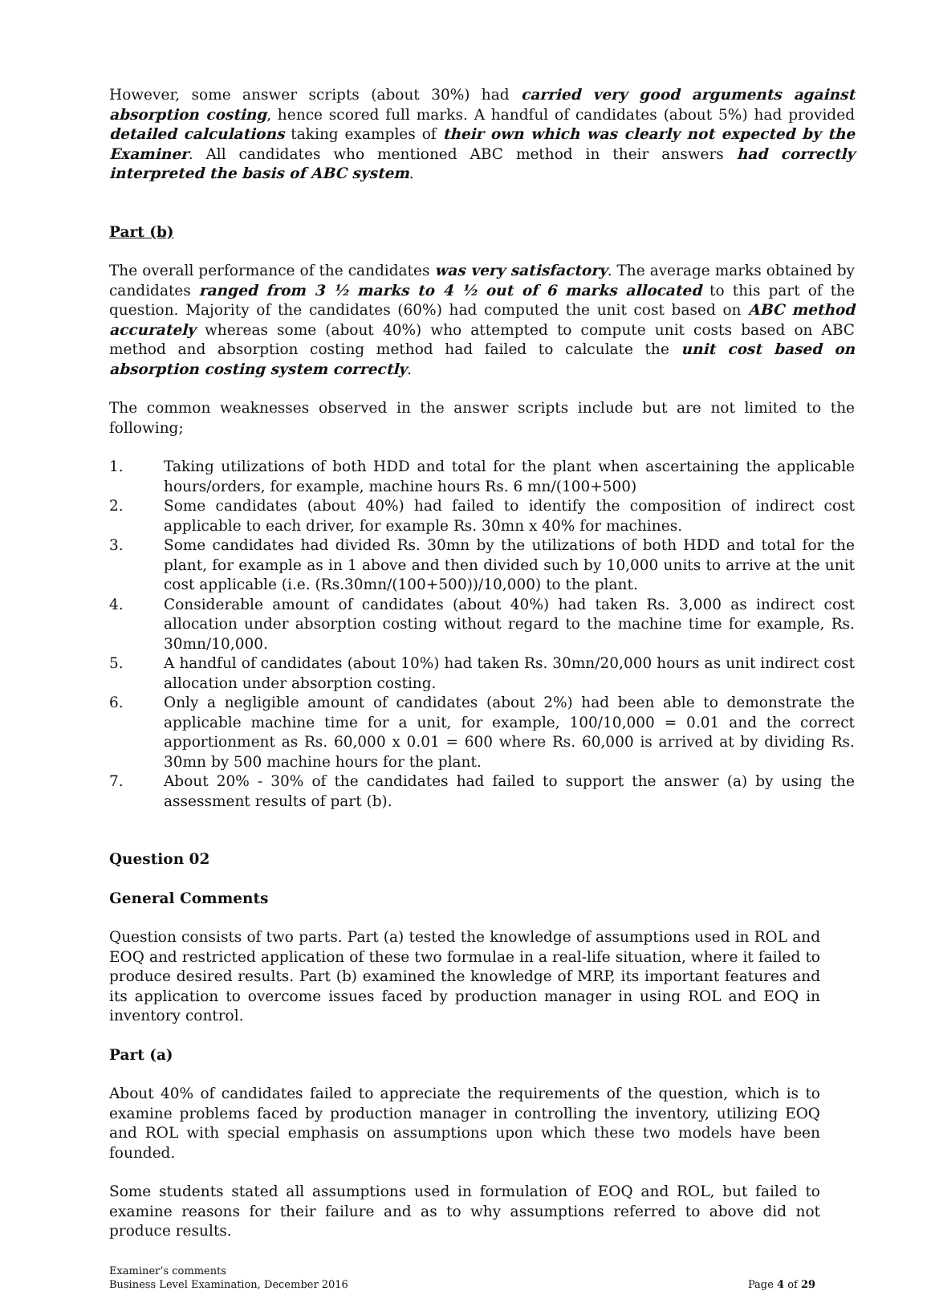However, some answer scripts (about 30%) had carried very good arguments against absorption costing, hence scored full marks. A handful of candidates (about 5%) had provided detailed calculations taking examples of their own which was clearly not expected by the Examiner. All candidates who mentioned ABC method in their answers had correctly interpreted the basis of ABC system.
Part (b)
The overall performance of the candidates was very satisfactory. The average marks obtained by candidates ranged from 3 ½ marks to 4 ½ out of 6 marks allocated to this part of the question. Majority of the candidates (60%) had computed the unit cost based on ABC method accurately whereas some (about 40%) who attempted to compute unit costs based on ABC method and absorption costing method had failed to calculate the unit cost based on absorption costing system correctly.
The common weaknesses observed in the answer scripts include but are not limited to the following;
1. Taking utilizations of both HDD and total for the plant when ascertaining the applicable hours/orders, for example, machine hours Rs. 6 mn/(100+500)
2. Some candidates (about 40%) had failed to identify the composition of indirect cost applicable to each driver, for example Rs. 30mn x 40% for machines.
3. Some candidates had divided Rs. 30mn by the utilizations of both HDD and total for the plant, for example as in 1 above and then divided such by 10,000 units to arrive at the unit cost applicable (i.e. (Rs.30mn/(100+500))/10,000) to the plant.
4. Considerable amount of candidates (about 40%) had taken Rs. 3,000 as indirect cost allocation under absorption costing without regard to the machine time for example, Rs. 30mn/10,000.
5. A handful of candidates (about 10%) had taken Rs. 30mn/20,000 hours as unit indirect cost allocation under absorption costing.
6. Only a negligible amount of candidates (about 2%) had been able to demonstrate the applicable machine time for a unit, for example, 100/10,000 = 0.01 and the correct apportionment as Rs. 60,000 x 0.01 = 600 where Rs. 60,000 is arrived at by dividing Rs. 30mn by 500 machine hours for the plant.
7. About 20% - 30% of the candidates had failed to support the answer (a) by using the assessment results of part (b).
Question 02
General Comments
Question consists of two parts. Part (a) tested the knowledge of assumptions used in ROL and EOQ and restricted application of these two formulae in a real-life situation, where it failed to produce desired results. Part (b) examined the knowledge of MRP, its important features and its application to overcome issues faced by production manager in using ROL and EOQ in inventory control.
Part (a)
About 40% of candidates failed to appreciate the requirements of the question, which is to examine problems faced by production manager in controlling the inventory, utilizing EOQ and ROL with special emphasis on assumptions upon which these two models have been founded.
Some students stated all assumptions used in formulation of EOQ and ROL, but failed to examine reasons for their failure and as to why assumptions referred to above did not produce results.
Examiner’s comments
Business Level Examination, December 2016
Page 4 of 29